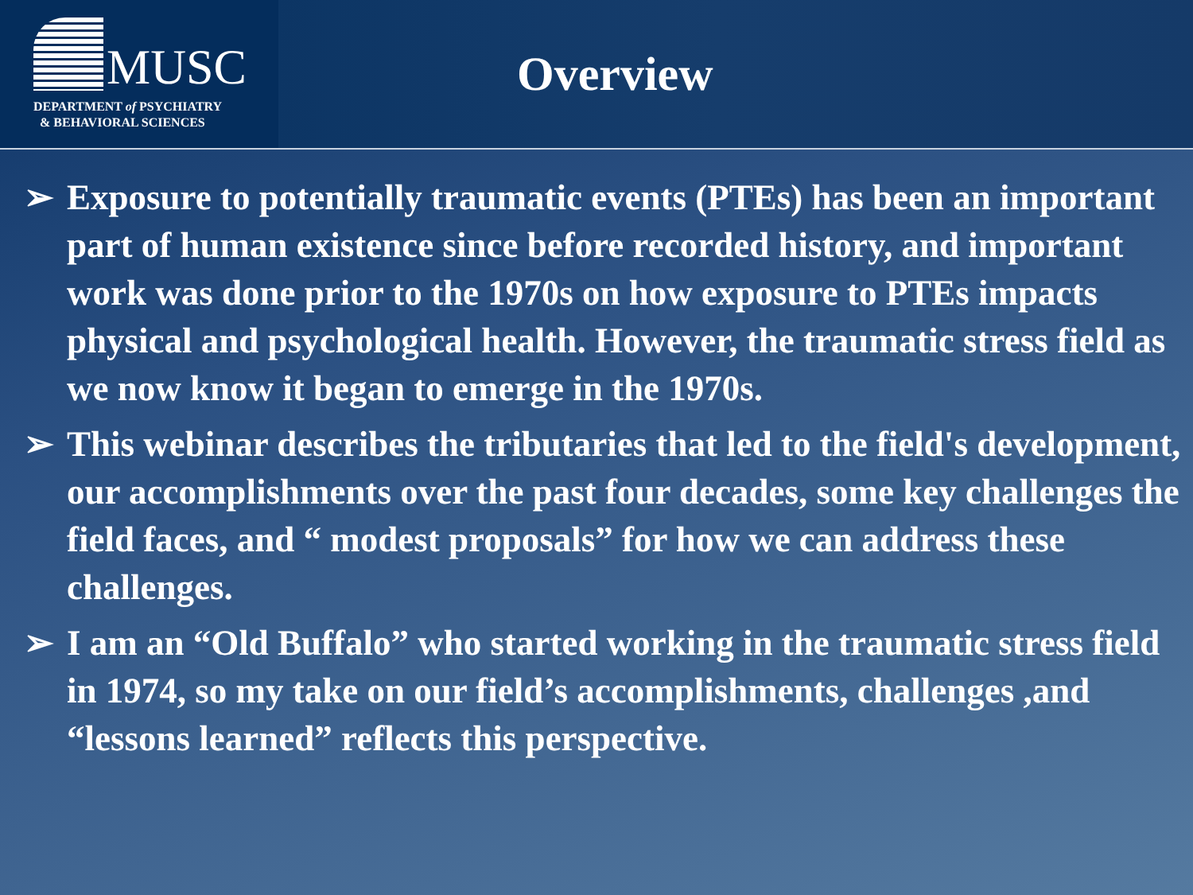MUSC
DEPARTMENT of PSYCHIATRY
& BEHAVIORAL SCIENCES
Overview
➢ Exposure to potentially traumatic events (PTEs) has been an important part of human existence since before recorded history, and important work was done prior to the 1970s on how exposure to PTEs impacts physical and psychological health. However, the traumatic stress field as we now know it began to emerge in the 1970s.
➢ This webinar describes the tributaries that led to the field's development, our accomplishments over the past four decades, some key challenges the field faces, and “ modest proposals” for how we can address these challenges.
➢ I am an “Old Buffalo” who started working in the traumatic stress field in 1974, so my take on our field’s accomplishments, challenges ,and “lessons learned” reflects this perspective.